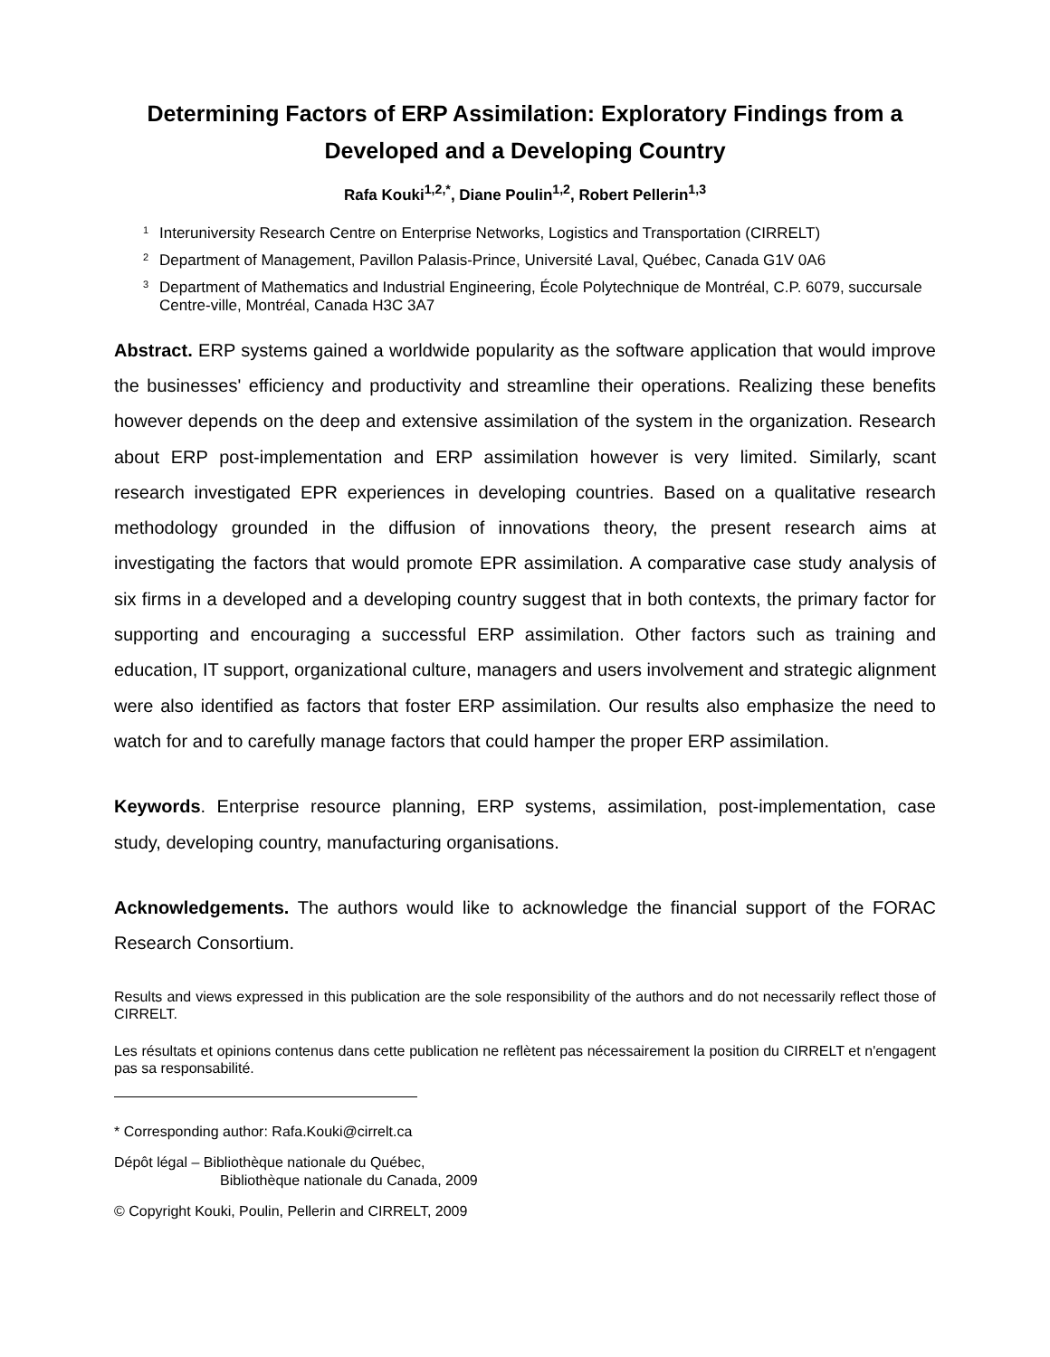Determining Factors of ERP Assimilation: Exploratory Findings from a Developed and a Developing Country
Rafa Kouki<sup>1,2,*</sup>, Diane Poulin<sup>1,2</sup>, Robert Pellerin<sup>1,3</sup>
<sup>1</sup> Interuniversity Research Centre on Enterprise Networks, Logistics and Transportation (CIRRELT)
<sup>2</sup> Department of Management, Pavillon Palasis-Prince, Université Laval, Québec, Canada G1V 0A6
<sup>3</sup> Department of Mathematics and Industrial Engineering, École Polytechnique de Montréal, C.P. 6079, succursale Centre-ville, Montréal, Canada H3C 3A7
Abstract. ERP systems gained a worldwide popularity as the software application that would improve the businesses' efficiency and productivity and streamline their operations. Realizing these benefits however depends on the deep and extensive assimilation of the system in the organization. Research about ERP post-implementation and ERP assimilation however is very limited. Similarly, scant research investigated EPR experiences in developing countries. Based on a qualitative research methodology grounded in the diffusion of innovations theory, the present research aims at investigating the factors that would promote EPR assimilation. A comparative case study analysis of six firms in a developed and a developing country suggest that in both contexts, the primary factor for supporting and encouraging a successful ERP assimilation. Other factors such as training and education, IT support, organizational culture, managers and users involvement and strategic alignment were also identified as factors that foster ERP assimilation. Our results also emphasize the need to watch for and to carefully manage factors that could hamper the proper ERP assimilation.
Keywords. Enterprise resource planning, ERP systems, assimilation, post-implementation, case study, developing country, manufacturing organisations.
Acknowledgements. The authors would like to acknowledge the financial support of the FORAC Research Consortium.
Results and views expressed in this publication are the sole responsibility of the authors and do not necessarily reflect those of CIRRELT.
Les résultats et opinions contenus dans cette publication ne reflètent pas nécessairement la position du CIRRELT et n'engagent pas sa responsabilité.
* Corresponding author: Rafa.Kouki@cirrelt.ca
Dépôt légal – Bibliothèque nationale du Québec,
Bibliothèque nationale du Canada, 2009
© Copyright Kouki, Poulin, Pellerin and CIRRELT, 2009